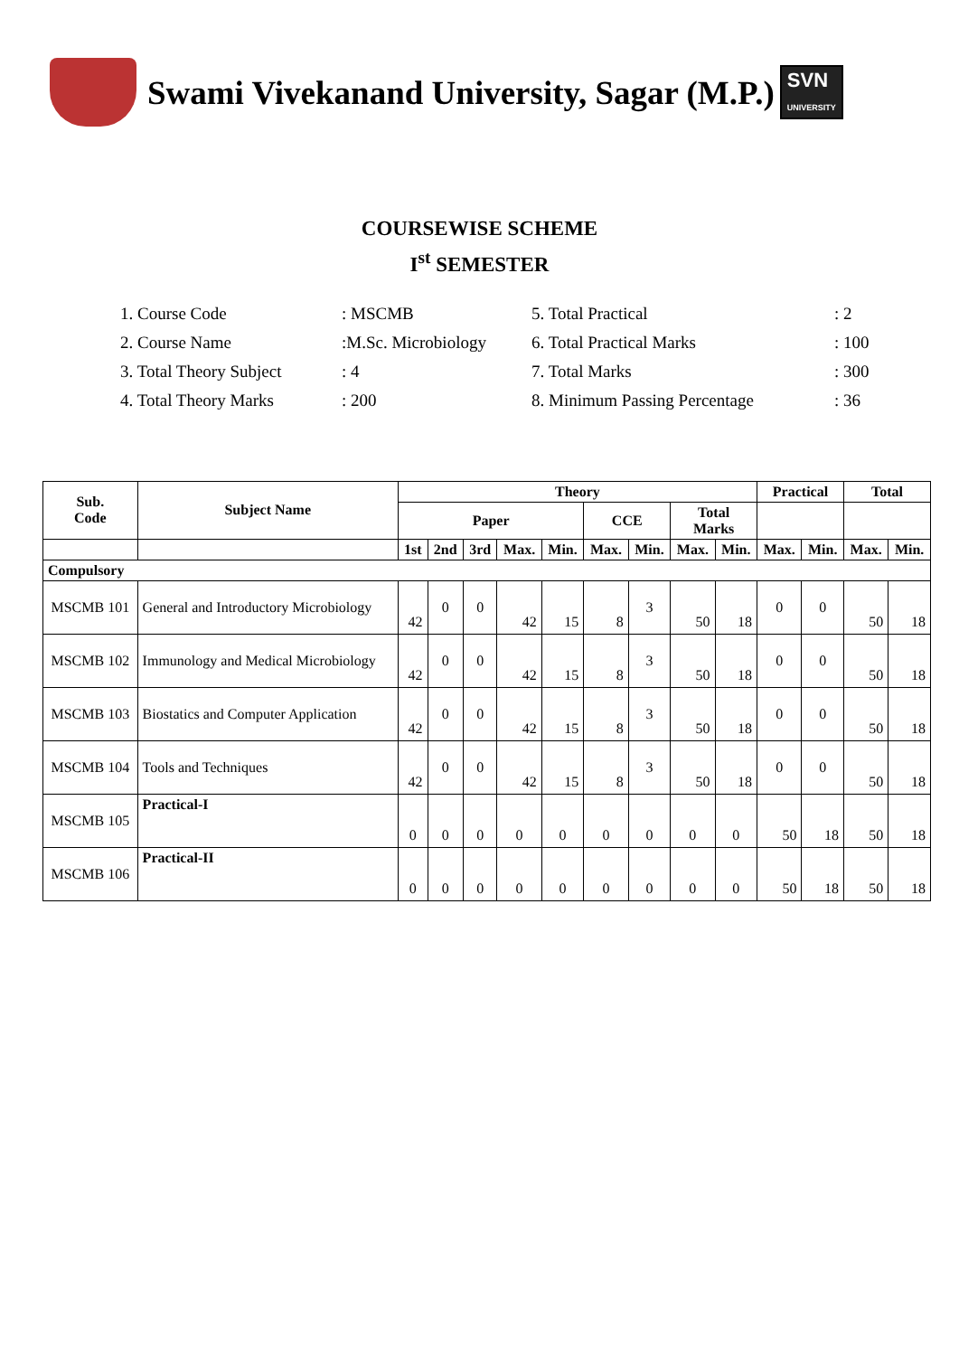Swami Vivekanand University, Sagar (M.P.) SVN
UNIVERSITY
COURSEWISE SCHEME
I<sup>st</sup> SEMESTER
1. Course Code
: MSCMB
5. Total Practical
: 2
2. Course Name
:M.Sc. Microbiology
6. Total Practical Marks
: 100
3. Total Theory Subject
: 4
7. Total Marks
: 300
4. Total Theory Marks
: 200
8. Minimum Passing Percentage
: 36
| Sub. Code | Subject Name | Theory | | | | | | | | | Practical | | Total | |
| --- | --- | --- | --- | --- | --- | --- | --- | --- | --- | --- | --- | --- | --- | --- |
| | | Paper | | | | | CCE | | Total Marks | | | | | |
| | | 1st | 2nd | 3rd | Max. | Min. | Max. | Min. | Max. | Min. | Max. | Min. | Max. | Min. |
| Compulsory | | | | | | | | | | | | | | |
| MSCMB 101 | General and Introductory Microbiology | 42 | 0 | 0 | 42 | 15 | 8 | 3 | 50 | 18 | 0 | 0 | 50 | 18 |
| MSCMB 102 | Immunology and Medical Microbiology | 42 | 0 | 0 | 42 | 15 | 8 | 3 | 50 | 18 | 0 | 0 | 50 | 18 |
| MSCMB 103 | Biostatics and Computer Application | 42 | 0 | 0 | 42 | 15 | 8 | 3 | 50 | 18 | 0 | 0 | 50 | 18 |
| MSCMB 104 | Tools and Techniques | 42 | 0 | 0 | 42 | 15 | 8 | 3 | 50 | 18 | 0 | 0 | 50 | 18 |
| MSCMB 105 | Practical-I | 0 | 0 | 0 | 0 | 0 | 0 | 0 | 0 | 0 | 50 | 18 | 50 | 18 |
| MSCMB 106 | Practical-II | 0 | 0 | 0 | 0 | 0 | 0 | 0 | 0 | 0 | 50 | 18 | 50 | 18 |